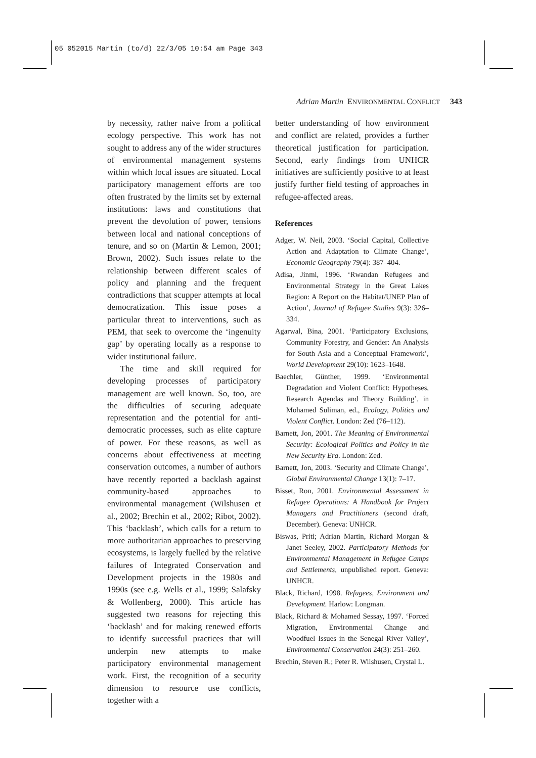05 052015 Martin (to/d) 22/3/05 10:54 am Page 343
Adrian Martin ENVIRONMENTAL CONFLICT 343
by necessity, rather naive from a political ecology perspective. This work has not sought to address any of the wider structures of environmental management systems within which local issues are situated. Local participatory management efforts are too often frustrated by the limits set by external institutions: laws and constitutions that prevent the devolution of power, tensions between local and national conceptions of tenure, and so on (Martin & Lemon, 2001; Brown, 2002). Such issues relate to the relationship between different scales of policy and planning and the frequent contradictions that scupper attempts at local democratization. This issue poses a particular threat to interventions, such as PEM, that seek to overcome the ‘ingenuity gap’ by operating locally as a response to wider institutional failure.
The time and skill required for developing processes of participatory management are well known. So, too, are the difficulties of securing adequate representation and the potential for anti-democratic processes, such as elite capture of power. For these reasons, as well as concerns about effectiveness at meeting conservation outcomes, a number of authors have recently reported a backlash against community-based approaches to environmental management (Wilshusen et al., 2002; Brechin et al., 2002; Ribot, 2002). This ‘backlash’, which calls for a return to more authoritarian approaches to preserving ecosystems, is largely fuelled by the relative failures of Integrated Conservation and Development projects in the 1980s and 1990s (see e.g. Wells et al., 1999; Salafsky & Wollenberg, 2000). This article has suggested two reasons for rejecting this ‘backlash’ and for making renewed efforts to identify successful practices that will underpin new attempts to make participatory environmental management work. First, the recognition of a security dimension to resource use conflicts, together with a
better understanding of how environment and conflict are related, provides a further theoretical justification for participation. Second, early findings from UNHCR initiatives are sufficiently positive to at least justify further field testing of approaches in refugee-affected areas.
References
Adger, W. Neil, 2003. ‘Social Capital, Collective Action and Adaptation to Climate Change’, Economic Geography 79(4): 387–404.
Adisa, Jinmi, 1996. ‘Rwandan Refugees and Environmental Strategy in the Great Lakes Region: A Report on the Habitat/UNEP Plan of Action’, Journal of Refugee Studies 9(3): 326–334.
Agarwal, Bina, 2001. ‘Participatory Exclusions, Community Forestry, and Gender: An Analysis for South Asia and a Conceptual Framework’, World Development 29(10): 1623–1648.
Baechler, Günther, 1999. ‘Environmental Degradation and Violent Conflict: Hypotheses, Research Agendas and Theory Building’, in Mohamed Suliman, ed., Ecology, Politics and Violent Conflict. London: Zed (76–112).
Barnett, Jon, 2001. The Meaning of Environmental Security: Ecological Politics and Policy in the New Security Era. London: Zed.
Barnett, Jon, 2003. ‘Security and Climate Change’, Global Environmental Change 13(1): 7–17.
Bisset, Ron, 2001. Environmental Assessment in Refugee Operations: A Handbook for Project Managers and Practitioners (second draft, December). Geneva: UNHCR.
Biswas, Priti; Adrian Martin, Richard Morgan & Janet Seeley, 2002. Participatory Methods for Environmental Management in Refugee Camps and Settlements, unpublished report. Geneva: UNHCR.
Black, Richard, 1998. Refugees, Environment and Development. Harlow: Longman.
Black, Richard & Mohamed Sessay, 1997. ‘Forced Migration, Environmental Change and Woodfuel Issues in the Senegal River Valley’, Environmental Conservation 24(3): 251–260.
Brechin, Steven R.; Peter R. Wilshusen, Crystal L.